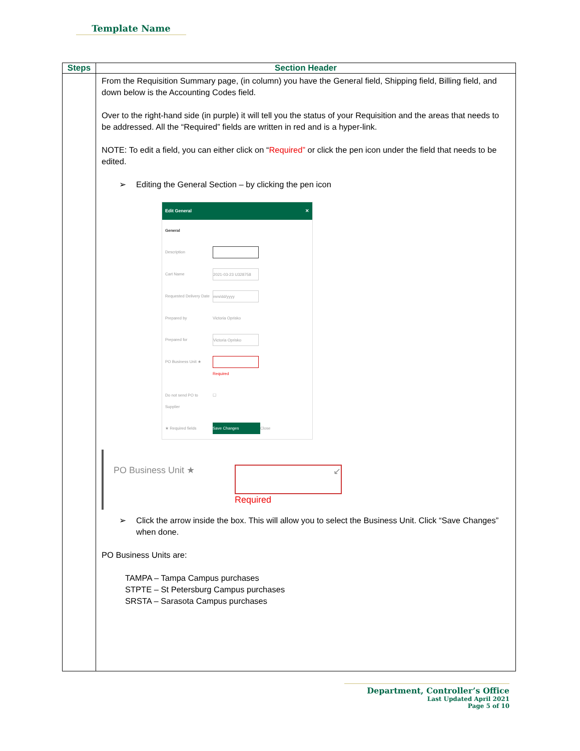Template Name
| Steps | Section Header |
| --- | --- |
| | From the Requisition Summary page, (in column) you have the General field, Shipping field, Billing field, and down below is the Accounting Codes field. Over to the right-hand side (in purple) it will tell you the status of your Requisition and the areas that needs to be addressed. All the “Required” fields are written in red and is a hyper-link. NOTE: To edit a field, you can either click on “ Required” or click the pen icon under the field that needs to be edited. ➢ Editing the General Section – by clicking the pen icon Edit General ✕ General Description Cart Name 2021-03-23 U328758 Requested Delivery Date mm/dd/yyyy Prepared by Victoria Oprisko Prepared for Victoria Oprisko PO Business Unit ★ Required Do not send PO to Supplier ☐ ★ Required fields Save Changes Close PO Business Unit ★ ↙ Required ➢ Click the arrow inside the box. This will allow you to select the Business Unit. Click “Save Changes” when done. PO Business Units are: TAMPA – Tampa Campus purchases STPTE – St Petersburg Campus purchases SRSTA – Sarasota Campus purchases |
Department, Controller’s Office
Last Updated April 2021
Page 5 of 10